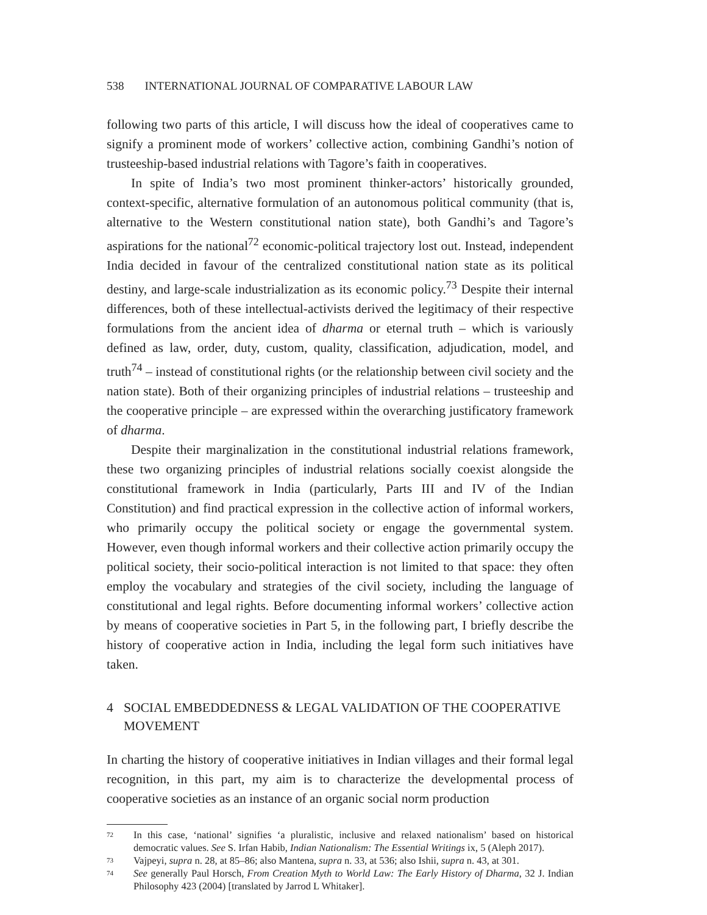538 INTERNATIONAL JOURNAL OF COMPARATIVE LABOUR LAW
following two parts of this article, I will discuss how the ideal of cooperatives came to signify a prominent mode of workers’ collective action, combining Gandhi’s notion of trusteeship-based industrial relations with Tagore’s faith in cooperatives.
In spite of India’s two most prominent thinker-actors’ historically grounded, context-specific, alternative formulation of an autonomous political community (that is, alternative to the Western constitutional nation state), both Gandhi’s and Tagore’s aspirations for the national<sup>72</sup> economic-political trajectory lost out. Instead, independent India decided in favour of the centralized constitutional nation state as its political destiny, and large-scale industrialization as its economic policy.<sup>73</sup> Despite their internal differences, both of these intellectual-activists derived the legitimacy of their respective formulations from the ancient idea of dharma or eternal truth – which is variously defined as law, order, duty, custom, quality, classification, adjudication, model, and truth<sup>74</sup> – instead of constitutional rights (or the relationship between civil society and the nation state). Both of their organizing principles of industrial relations – trusteeship and the cooperative principle – are expressed within the overarching justificatory framework of dharma.
Despite their marginalization in the constitutional industrial relations framework, these two organizing principles of industrial relations socially coexist alongside the constitutional framework in India (particularly, Parts III and IV of the Indian Constitution) and find practical expression in the collective action of informal workers, who primarily occupy the political society or engage the governmental system. However, even though informal workers and their collective action primarily occupy the political society, their socio-political interaction is not limited to that space: they often employ the vocabulary and strategies of the civil society, including the language of constitutional and legal rights. Before documenting informal workers’ collective action by means of cooperative societies in Part 5, in the following part, I briefly describe the history of cooperative action in India, including the legal form such initiatives have taken.
4 SOCIAL EMBEDDEDNESS & LEGAL VALIDATION OF THE COOPERATIVE MOVEMENT
In charting the history of cooperative initiatives in Indian villages and their formal legal recognition, in this part, my aim is to characterize the developmental process of cooperative societies as an instance of an organic social norm production
72 In this case, ‘national’ signifies ‘a pluralistic, inclusive and relaxed nationalism’ based on historical democratic values. See S. Irfan Habib, Indian Nationalism: The Essential Writings ix, 5 (Aleph 2017).
73 Vajpeyi, supra n. 28, at 85–86; also Mantena, supra n. 33, at 536; also Ishii, supra n. 43, at 301.
74 See generally Paul Horsch, From Creation Myth to World Law: The Early History of Dharma, 32 J. Indian Philosophy 423 (2004) [translated by Jarrod L Whitaker].